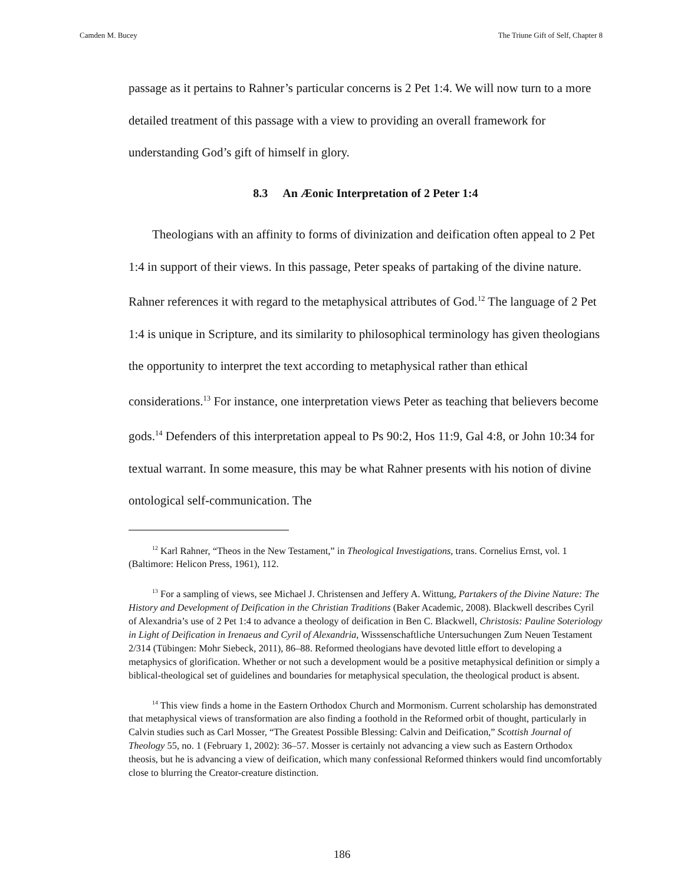Camden M. Bucey The Triune Gift of Self, Chapter 8
passage as it pertains to Rahner’s particular concerns is 2 Pet 1:4. We will now turn to a more detailed treatment of this passage with a view to providing an overall framework for understanding God’s gift of himself in glory.
8.3 An Æonic Interpretation of 2 Peter 1:4
Theologians with an affinity to forms of divinization and deification often appeal to 2 Pet 1:4 in support of their views. In this passage, Peter speaks of partaking of the divine nature. Rahner references it with regard to the metaphysical attributes of God.<sup>12</sup> The language of 2 Pet 1:4 is unique in Scripture, and its similarity to philosophical terminology has given theologians the opportunity to interpret the text according to metaphysical rather than ethical considerations.<sup>13</sup> For instance, one interpretation views Peter as teaching that believers become gods.<sup>14</sup> Defenders of this interpretation appeal to Ps 90:2, Hos 11:9, Gal 4:8, or John 10:34 for textual warrant. In some measure, this may be what Rahner presents with his notion of divine ontological self-communication. The
<sup>12</sup> Karl Rahner, “Theos in the New Testament,” in Theological Investigations, trans. Cornelius Ernst, vol. 1 (Baltimore: Helicon Press, 1961), 112.
<sup>13</sup> For a sampling of views, see Michael J. Christensen and Jeffery A. Wittung, Partakers of the Divine Nature: The History and Development of Deification in the Christian Traditions (Baker Academic, 2008). Blackwell describes Cyril of Alexandria’s use of 2 Pet 1:4 to advance a theology of deification in Ben C. Blackwell, Christosis: Pauline Soteriology in Light of Deification in Irenaeus and Cyril of Alexandria, Wisssenschaftliche Untersuchungen Zum Neuen Testament 2/314 (Tübingen: Mohr Siebeck, 2011), 86–88. Reformed theologians have devoted little effort to developing a metaphysics of glorification. Whether or not such a development would be a positive metaphysical definition or simply a biblical-theological set of guidelines and boundaries for metaphysical speculation, the theological product is absent.
<sup>14</sup> This view finds a home in the Eastern Orthodox Church and Mormonism. Current scholarship has demonstrated that metaphysical views of transformation are also finding a foothold in the Reformed orbit of thought, particularly in Calvin studies such as Carl Mosser, “The Greatest Possible Blessing: Calvin and Deification,” Scottish Journal of Theology 55, no. 1 (February 1, 2002): 36–57. Mosser is certainly not advancing a view such as Eastern Orthodox theosis, but he is advancing a view of deification, which many confessional Reformed thinkers would find uncomfortably close to blurring the Creator-creature distinction.
186